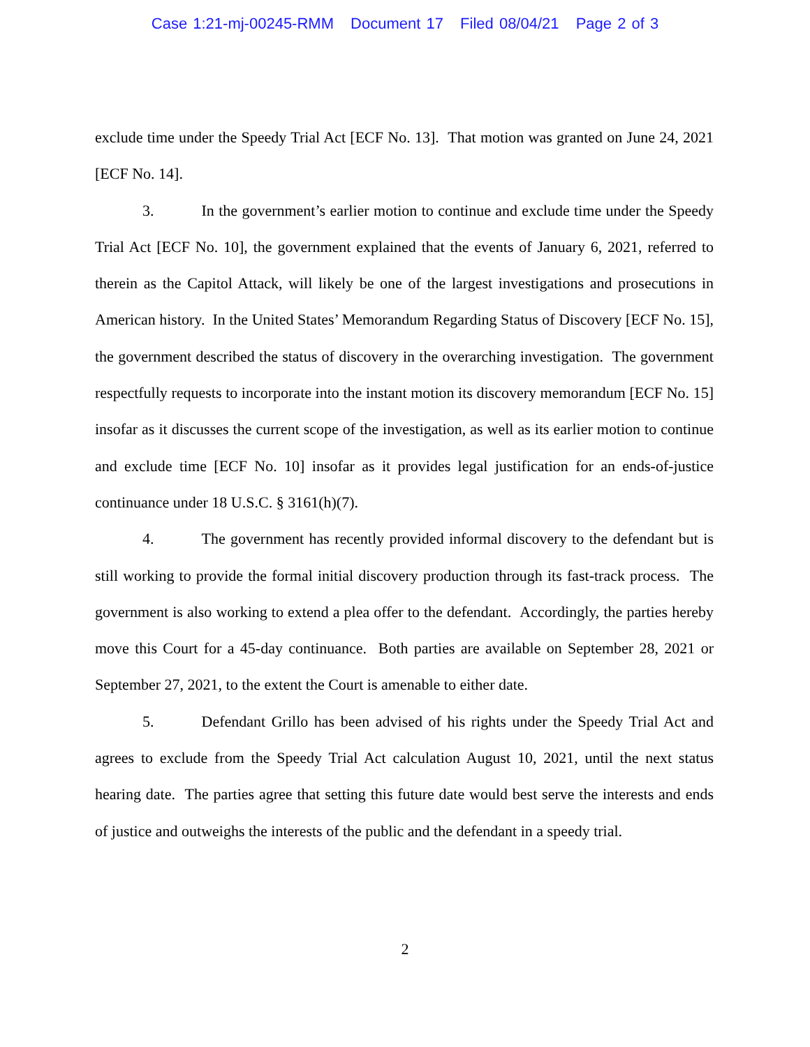Case 1:21-mj-00245-RMM Document 17 Filed 08/04/21 Page 2 of 3
exclude time under the Speedy Trial Act [ECF No. 13]. That motion was granted on June 24, 2021 [ECF No. 14].
3. In the government’s earlier motion to continue and exclude time under the Speedy Trial Act [ECF No. 10], the government explained that the events of January 6, 2021, referred to therein as the Capitol Attack, will likely be one of the largest investigations and prosecutions in American history. In the United States’ Memorandum Regarding Status of Discovery [ECF No. 15], the government described the status of discovery in the overarching investigation. The government respectfully requests to incorporate into the instant motion its discovery memorandum [ECF No. 15] insofar as it discusses the current scope of the investigation, as well as its earlier motion to continue and exclude time [ECF No. 10] insofar as it provides legal justification for an ends-of-justice continuance under 18 U.S.C. § 3161(h)(7).
4. The government has recently provided informal discovery to the defendant but is still working to provide the formal initial discovery production through its fast-track process. The government is also working to extend a plea offer to the defendant. Accordingly, the parties hereby move this Court for a 45-day continuance. Both parties are available on September 28, 2021 or September 27, 2021, to the extent the Court is amenable to either date.
5. Defendant Grillo has been advised of his rights under the Speedy Trial Act and agrees to exclude from the Speedy Trial Act calculation August 10, 2021, until the next status hearing date. The parties agree that setting this future date would best serve the interests and ends of justice and outweighs the interests of the public and the defendant in a speedy trial.
2